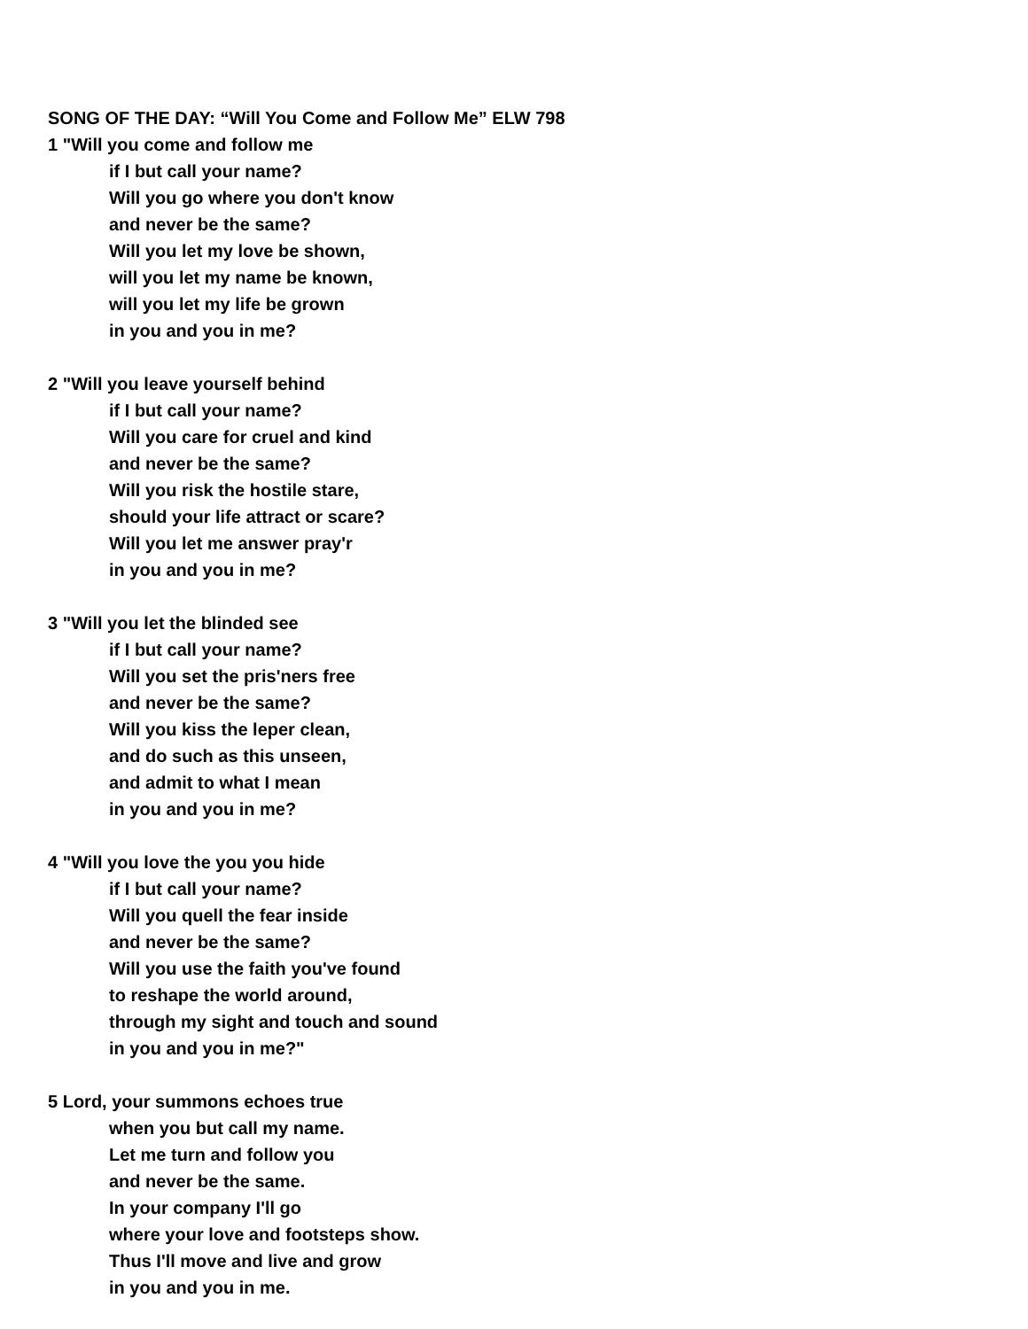SONG OF THE DAY: “Will You Come and Follow Me” ELW 798
1 "Will you come and follow me
if I but call your name?
Will you go where you don't know
and never be the same?
Will you let my love be shown,
will you let my name be known,
will you let my life be grown
in you and you in me?
2 "Will you leave yourself behind
if I but call your name?
Will you care for cruel and kind
and never be the same?
Will you risk the hostile stare,
should your life attract or scare?
Will you let me answer pray'r
in you and you in me?
3 "Will you let the blinded see
if I but call your name?
Will you set the pris'ners free
and never be the same?
Will you kiss the leper clean,
and do such as this unseen,
and admit to what I mean
in you and you in me?
4 "Will you love the you you hide
if I but call your name?
Will you quell the fear inside
and never be the same?
Will you use the faith you've found
to reshape the world around,
through my sight and touch and sound
in you and you in me?"
5 Lord, your summons echoes true
when you but call my name.
Let me turn and follow you
and never be the same.
In your company I'll go
where your love and footsteps show.
Thus I'll move and live and grow
in you and you in me.